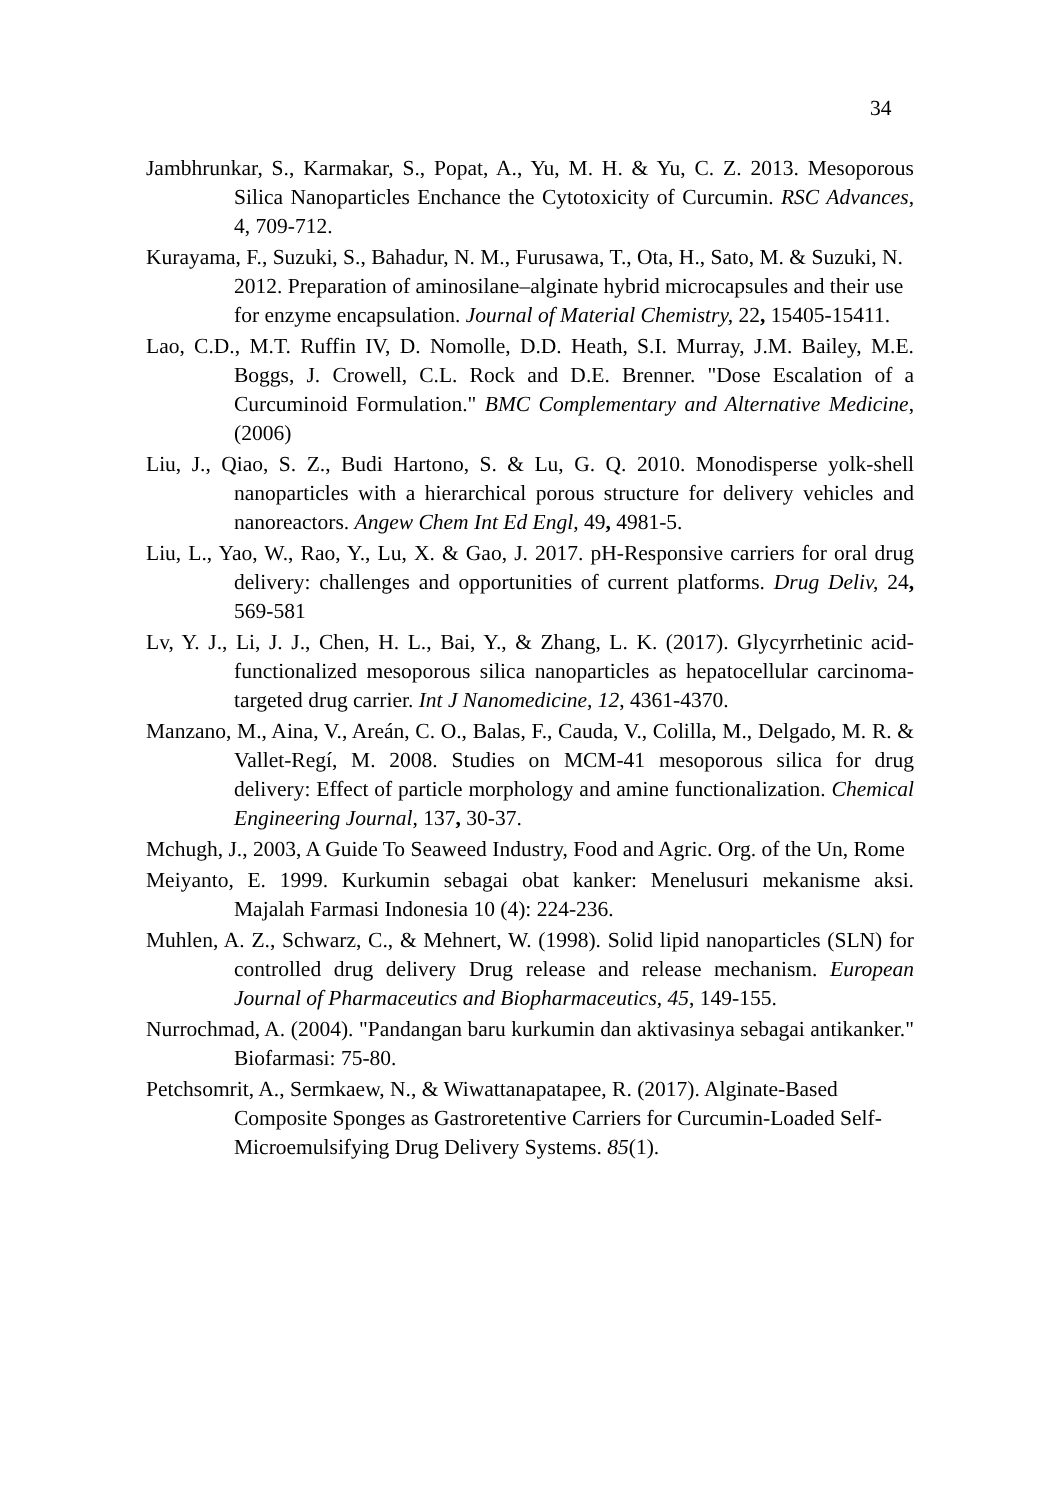34
Jambhrunkar, S., Karmakar, S., Popat, A., Yu, M. H. & Yu, C. Z. 2013. Mesoporous Silica Nanoparticles Enchance the Cytotoxicity of Curcumin. RSC Advances, 4, 709-712.
Kurayama, F., Suzuki, S., Bahadur, N. M., Furusawa, T., Ota, H., Sato, M. & Suzuki, N. 2012. Preparation of aminosilane–alginate hybrid microcapsules and their use for enzyme encapsulation. Journal of Material Chemistry, 22, 15405-15411.
Lao, C.D., M.T. Ruffin IV, D. Nomolle, D.D. Heath, S.I. Murray, J.M. Bailey, M.E. Boggs, J. Crowell, C.L. Rock and D.E. Brenner. "Dose Escalation of a Curcuminoid Formulation." BMC Complementary and Alternative Medicine, (2006)
Liu, J., Qiao, S. Z., Budi Hartono, S. & Lu, G. Q. 2010. Monodisperse yolk-shell nanoparticles with a hierarchical porous structure for delivery vehicles and nanoreactors. Angew Chem Int Ed Engl, 49, 4981-5.
Liu, L., Yao, W., Rao, Y., Lu, X. & Gao, J. 2017. pH-Responsive carriers for oral drug delivery: challenges and opportunities of current platforms. Drug Deliv, 24, 569-581
Lv, Y. J., Li, J. J., Chen, H. L., Bai, Y., & Zhang, L. K. (2017). Glycyrrhetinic acid-functionalized mesoporous silica nanoparticles as hepatocellular carcinoma-targeted drug carrier. Int J Nanomedicine, 12, 4361-4370.
Manzano, M., Aina, V., Areán, C. O., Balas, F., Cauda, V., Colilla, M., Delgado, M. R. & Vallet-Regí, M. 2008. Studies on MCM-41 mesoporous silica for drug delivery: Effect of particle morphology and amine functionalization. Chemical Engineering Journal, 137, 30-37.
Mchugh, J., 2003, A Guide To Seaweed Industry, Food and Agric. Org. of the Un, Rome
Meiyanto, E. 1999. Kurkumin sebagai obat kanker: Menelusuri mekanisme aksi. Majalah Farmasi Indonesia 10 (4): 224-236.
Muhlen, A. Z., Schwarz, C., & Mehnert, W. (1998). Solid lipid nanoparticles (SLN) for controlled drug delivery Drug release and release mechanism. European Journal of Pharmaceutics and Biopharmaceutics, 45, 149-155.
Nurrochmad, A. (2004). "Pandangan baru kurkumin dan aktivasinya sebagai antikanker." Biofarmasi: 75-80.
Petchsomrit, A., Sermkaew, N., & Wiwattanapatapee, R. (2017). Alginate-Based Composite Sponges as Gastroretentive Carriers for Curcumin-Loaded Self-Microemulsifying Drug Delivery Systems. 85(1).